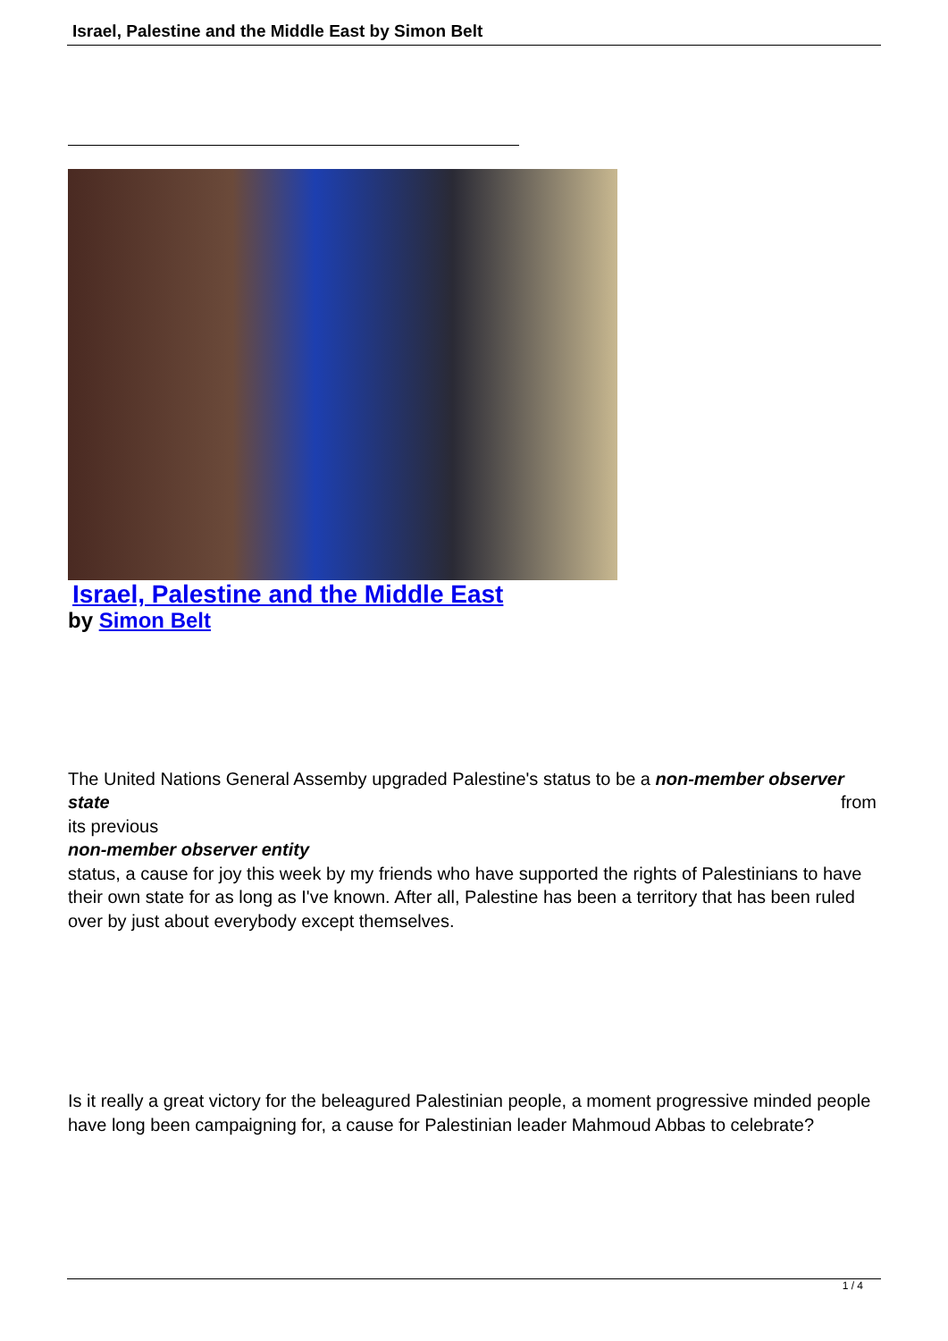Israel, Palestine and the Middle East by Simon Belt
Israel, Palestine and the Middle East
by Simon Belt
The United Nations General Assemby upgraded Palestine's status to be a non-member observer state from
its previous
non-member observer entity
status, a cause for joy this week by my friends who have supported the rights of Palestinians to have their own state for as long as I've known. After all, Palestine has been a territory that has been ruled over by just about everybody except themselves.
Is it really a great victory for the beleagured Palestinian people, a moment progressive minded people have long been campaigning for, a cause for Palestinian leader Mahmoud Abbas to celebrate?
1 / 4